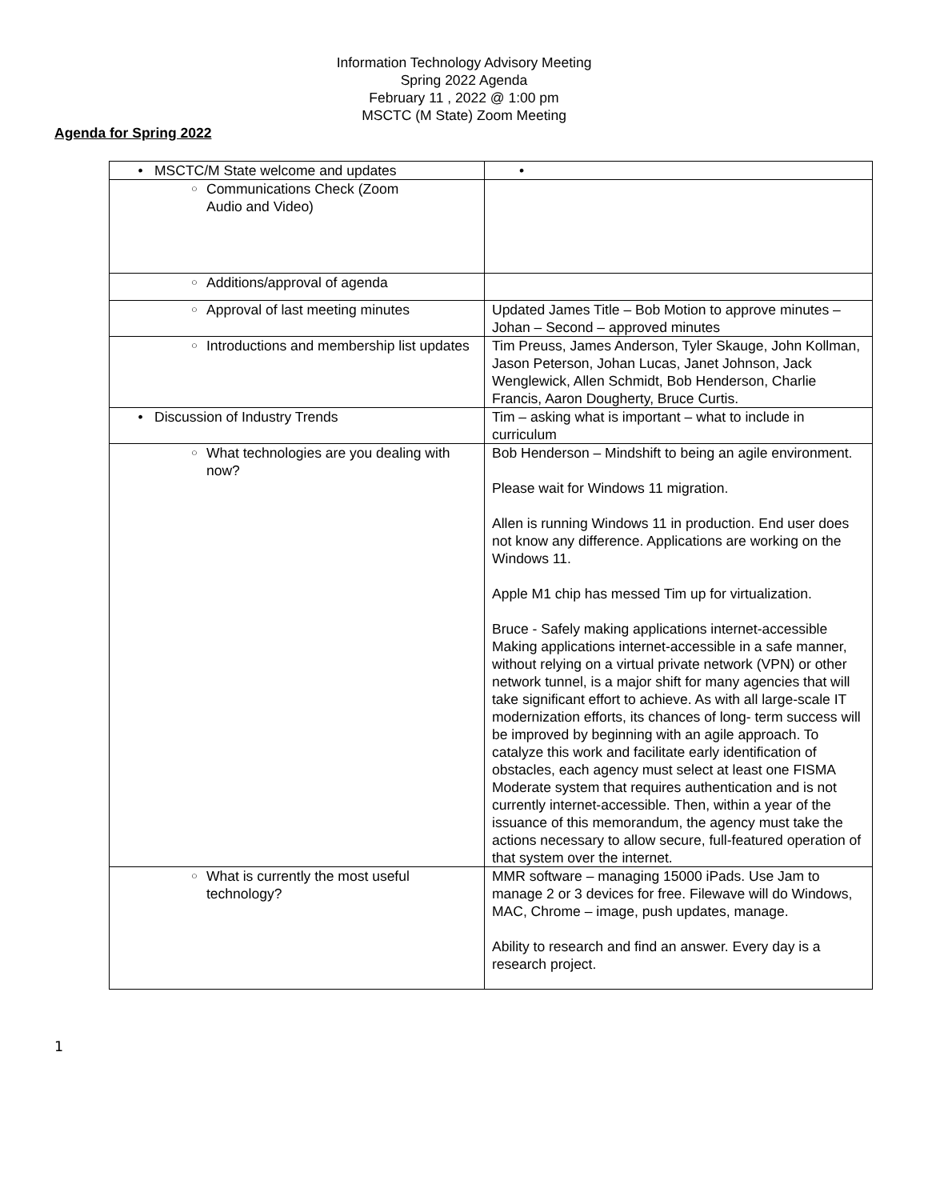Information Technology Advisory Meeting
Spring 2022 Agenda
February 11 , 2022 @ 1:00 pm
MSCTC (M State) Zoom Meeting
Agenda for Spring 2022
| • MSCTC/M State welcome and updates | • |
| ○ Communications Check (Zoom Audio and Video) | |
| ○ Additions/approval of agenda | |
| ○ Approval of last meeting minutes | Updated James Title – Bob Motion to approve minutes – Johan – Second – approved minutes |
| ○ Introductions and membership list updates | Tim Preuss, James Anderson, Tyler Skauge, John Kollman, Jason Peterson, Johan Lucas, Janet Johnson, Jack Wenglewick, Allen Schmidt, Bob Henderson, Charlie Francis, Aaron Dougherty, Bruce Curtis. |
| • Discussion of Industry Trends | Tim – asking what is important – what to include in curriculum |
| ○ What technologies are you dealing with now? | Bob Henderson – Mindshift to being an agile environment. Please wait for Windows 11 migration. Allen is running Windows 11 in production. End user does not know any difference. Applications are working on the Windows 11. Apple M1 chip has messed Tim up for virtualization. Bruce - Safely making applications internet-accessible Making applications internet-accessible in a safe manner, without relying on a virtual private network (VPN) or other network tunnel, is a major shift for many agencies that will take significant effort to achieve. As with all large-scale IT modernization efforts, its chances of long- term success will be improved by beginning with an agile approach. To catalyze this work and facilitate early identification of obstacles, each agency must select at least one FISMA Moderate system that requires authentication and is not currently internet-accessible. Then, within a year of the issuance of this memorandum, the agency must take the actions necessary to allow secure, full-featured operation of that system over the internet. |
| ○ What is currently the most useful technology? | MMR software – managing 15000 iPads. Use Jam to manage 2 or 3 devices for free. Filewave will do Windows, MAC, Chrome – image, push updates, manage. Ability to research and find an answer. Every day is a research project. |
1